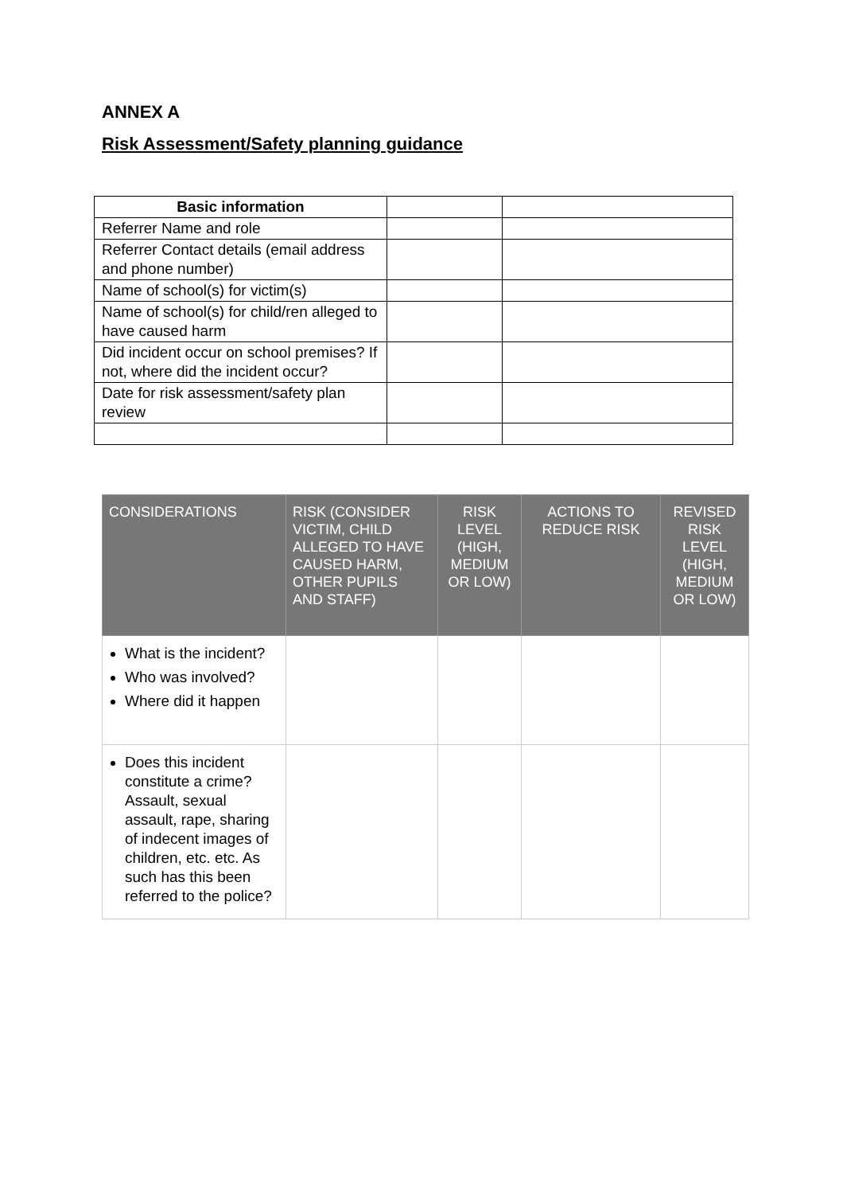ANNEX A
Risk Assessment/Safety planning guidance
| Basic information | | |
| Referrer Name and role | | |
| Referrer Contact details (email address and phone number) | | |
| Name of school(s) for victim(s) | | |
| Name of school(s) for child/ren alleged to have caused harm | | |
| Did incident occur on school premises? If not, where did the incident occur? | | |
| Date for risk assessment/safety plan review | | |
| CONSIDERATIONS | RISK (CONSIDER VICTIM, CHILD ALLEGED TO HAVE CAUSED HARM, OTHER PUPILS AND STAFF) | RISK LEVEL (HIGH, MEDIUM OR LOW) | ACTIONS TO REDUCE RISK | REVISED RISK LEVEL (HIGH, MEDIUM OR LOW) |
| --- | --- | --- | --- | --- |
| What is the incident? Who was involved? Where did it happen | | | | |
| Does this incident constitute a crime? Assault, sexual assault, rape, sharing of indecent images of children, etc. etc. As such has this been referred to the police? | | | | |